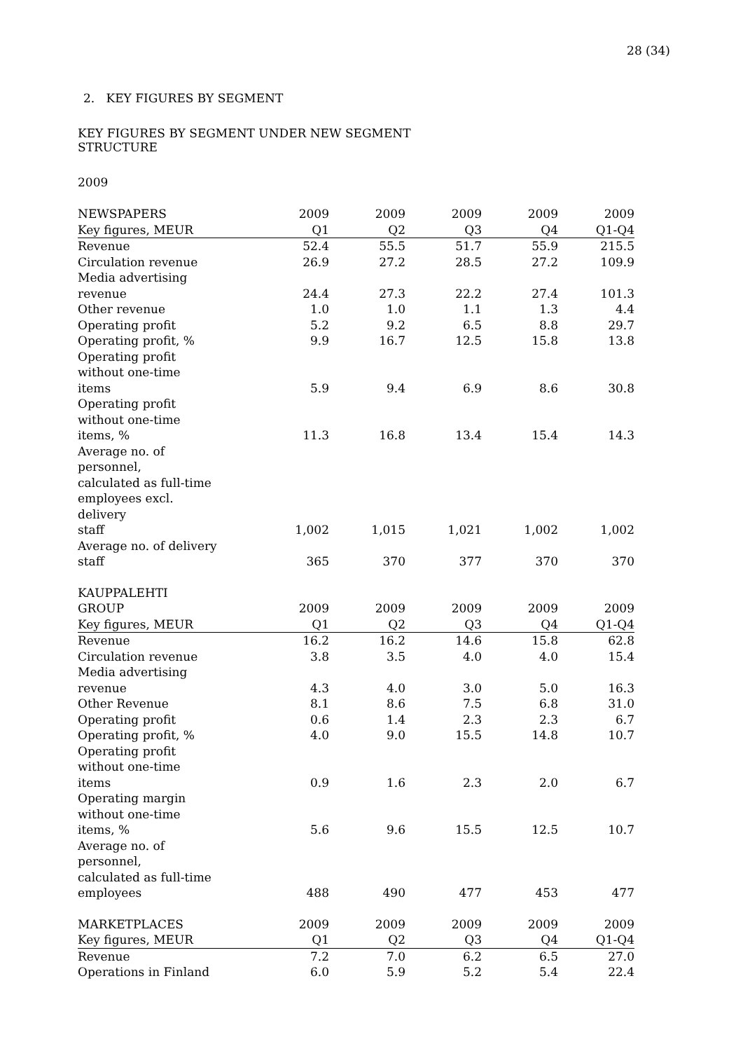28 (34)
2. KEY FIGURES BY SEGMENT
KEY FIGURES BY SEGMENT UNDER NEW SEGMENT
STRUCTURE
2009
| NEWSPAPERS | 2009 | 2009 | 2009 | 2009 | 2009 |
| Key figures, MEUR | Q1 | Q2 | Q3 | Q4 | Q1-Q4 |
| Revenue | 52.4 | 55.5 | 51.7 | 55.9 | 215.5 |
| Circulation revenue | 26.9 | 27.2 | 28.5 | 27.2 | 109.9 |
| Media advertising revenue | 24.4 | 27.3 | 22.2 | 27.4 | 101.3 |
| Other revenue | 1.0 | 1.0 | 1.1 | 1.3 | 4.4 |
| Operating profit | 5.2 | 9.2 | 6.5 | 8.8 | 29.7 |
| Operating profit, % | 9.9 | 16.7 | 12.5 | 15.8 | 13.8 |
| Operating profit without one-time items | 5.9 | 9.4 | 6.9 | 8.6 | 30.8 |
| Operating profit without one-time items, % | 11.3 | 16.8 | 13.4 | 15.4 | 14.3 |
| Average no. of personnel, calculated as full-time employees excl. delivery staff | 1,002 | 1,015 | 1,021 | 1,002 | 1,002 |
| Average no. of delivery staff | 365 | 370 | 377 | 370 | 370 |
| KAUPPALEHTI GROUP | 2009 | 2009 | 2009 | 2009 | 2009 |
| Key figures, MEUR | Q1 | Q2 | Q3 | Q4 | Q1-Q4 |
| Revenue | 16.2 | 16.2 | 14.6 | 15.8 | 62.8 |
| Circulation revenue | 3.8 | 3.5 | 4.0 | 4.0 | 15.4 |
| Media advertising revenue | 4.3 | 4.0 | 3.0 | 5.0 | 16.3 |
| Other Revenue | 8.1 | 8.6 | 7.5 | 6.8 | 31.0 |
| Operating profit | 0.6 | 1.4 | 2.3 | 2.3 | 6.7 |
| Operating profit, % | 4.0 | 9.0 | 15.5 | 14.8 | 10.7 |
| Operating profit without one-time items | 0.9 | 1.6 | 2.3 | 2.0 | 6.7 |
| Operating margin without one-time items, % | 5.6 | 9.6 | 15.5 | 12.5 | 10.7 |
| Average no. of personnel, calculated as full-time employees | 488 | 490 | 477 | 453 | 477 |
| MARKETPLACES | 2009 | 2009 | 2009 | 2009 | 2009 |
| Key figures, MEUR | Q1 | Q2 | Q3 | Q4 | Q1-Q4 |
| Revenue | 7.2 | 7.0 | 6.2 | 6.5 | 27.0 |
| Operations in Finland | 6.0 | 5.9 | 5.2 | 5.4 | 22.4 |